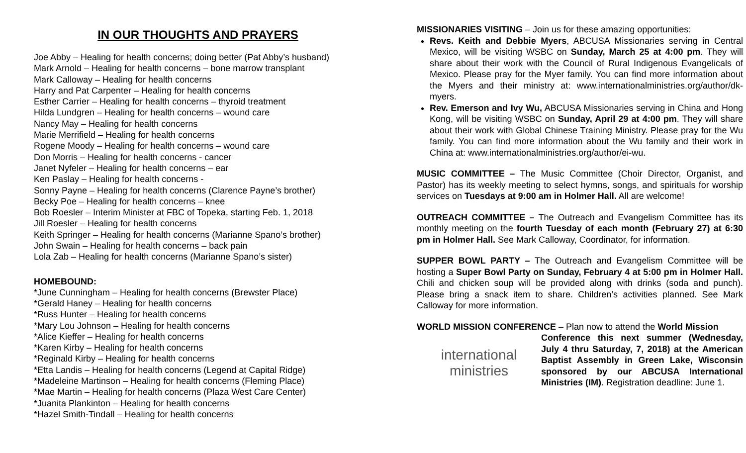IN OUR THOUGHTS AND PRAYERS
Joe Abby – Healing for health concerns; doing better (Pat Abby’s husband)
Mark Arnold – Healing for health concerns – bone marrow transplant
Mark Calloway – Healing for health concerns
Harry and Pat Carpenter – Healing for health concerns
Esther Carrier – Healing for health concerns – thyroid treatment
Hilda Lundgren – Healing for health concerns – wound care
Nancy May – Healing for health concerns
Marie Merrifield – Healing for health concerns
Rogene Moody – Healing for health concerns – wound care
Don Morris – Healing for health concerns - cancer
Janet Nyfeler – Healing for health concerns – ear
Ken Paslay – Healing for health concerns -
Sonny Payne – Healing for health concerns (Clarence Payne’s brother)
Becky Poe – Healing for health concerns – knee
Bob Roesler – Interim Minister at FBC of Topeka, starting Feb. 1, 2018
Jill Roesler – Healing for health concerns
Keith Springer – Healing for health concerns (Marianne Spano’s brother)
John Swain – Healing for health concerns – back pain
Lola Zab – Healing for health concerns (Marianne Spano’s sister)
HOMEBOUND:
*June Cunningham – Healing for health concerns (Brewster Place)
*Gerald Haney – Healing for health concerns
*Russ Hunter – Healing for health concerns
*Mary Lou Johnson – Healing for health concerns
*Alice Kieffer – Healing for health concerns
*Karen Kirby – Healing for health concerns
*Reginald Kirby – Healing for health concerns
*Etta Landis – Healing for health concerns (Legend at Capital Ridge)
*Madeleine Martinson – Healing for health concerns (Fleming Place)
*Mae Martin – Healing for health concerns (Plaza West Care Center)
*Juanita Plankinton – Healing for health concerns
*Hazel Smith-Tindall – Healing for health concerns
MISSIONARIES VISITING – Join us for these amazing opportunities:
Revs. Keith and Debbie Myers, ABCUSA Missionaries serving in Central Mexico, will be visiting WSBC on Sunday, March 25 at 4:00 pm. They will share about their work with the Council of Rural Indigenous Evangelicals of Mexico. Please pray for the Myer family. You can find more information about the Myers and their ministry at: www.internationalministries.org/author/dk-myers.
Rev. Emerson and Ivy Wu, ABCUSA Missionaries serving in China and Hong Kong, will be visiting WSBC on Sunday, April 29 at 4:00 pm. They will share about their work with Global Chinese Training Ministry. Please pray for the Wu family. You can find more information about the Wu family and their work in China at: www.internationalministries.org/author/ei-wu.
MUSIC COMMITTEE – The Music Committee (Choir Director, Organist, and Pastor) has its weekly meeting to select hymns, songs, and spirituals for worship services on Tuesdays at 9:00 am in Holmer Hall. All are welcome!
OUTREACH COMMITTEE – The Outreach and Evangelism Committee has its monthly meeting on the fourth Tuesday of each month (February 27) at 6:30 pm in Holmer Hall. See Mark Calloway, Coordinator, for information.
SUPPER BOWL PARTY – The Outreach and Evangelism Committee will be hosting a Super Bowl Party on Sunday, February 4 at 5:00 pm in Holmer Hall. Chili and chicken soup will be provided along with drinks (soda and punch). Please bring a snack item to share. Children’s activities planned. See Mark Calloway for more information.
WORLD MISSION CONFERENCE – Plan now to attend the World Mission
international
ministries
Conference this next summer (Wednesday, July 4 thru Saturday, 7, 2018) at the American Baptist Assembly in Green Lake, Wisconsin sponsored by our ABCUSA International Ministries (IM). Registration deadline: June 1.